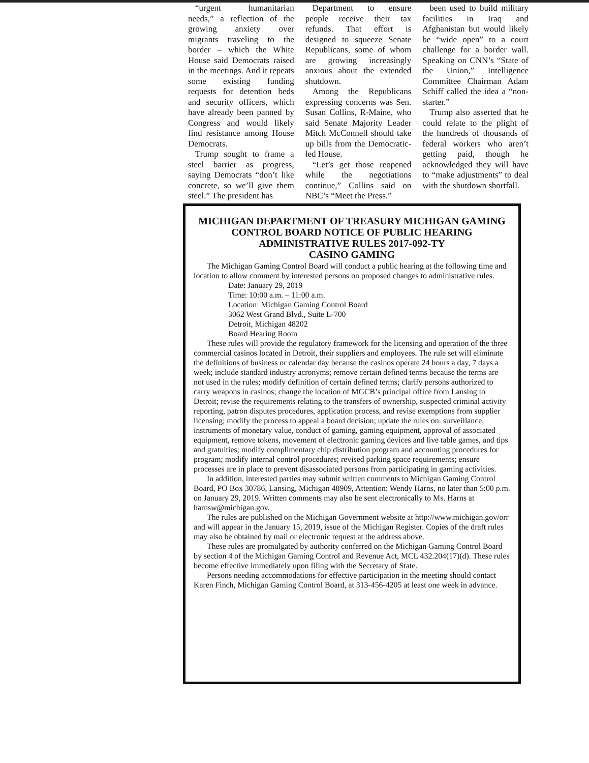“urgent humanitarian needs,” a reflection of the growing anxiety over migrants traveling to the border – which the White House said Democrats raised in the meetings. And it repeats some existing funding requests for detention beds and security officers, which have already been panned by Congress and would likely find resistance among House Democrats.
Trump sought to frame a steel barrier as progress, saying Democrats “don’t like concrete, so we’ll give them steel.” The president has
Department to ensure people receive their tax refunds. That effort is designed to squeeze Senate Republicans, some of whom are growing increasingly anxious about the extended shutdown.
Among the Republicans expressing concerns was Sen. Susan Collins, R-Maine, who said Senate Majority Leader Mitch McConnell should take up bills from the Democratic-led House.
“Let’s get those reopened while the negotiations continue,” Collins said on NBC’s “Meet the Press.”
been used to build military facilities in Iraq and Afghanistan but would likely be “wide open” to a court challenge for a border wall. Speaking on CNN’s “State of the Union,” Intelligence Committee Chairman Adam Schiff called the idea a “non-starter.”
Trump also asserted that he could relate to the plight of the hundreds of thousands of federal workers who aren’t getting paid, though he acknowledged they will have to “make adjustments” to deal with the shutdown shortfall.
MICHIGAN DEPARTMENT OF TREASURY MICHIGAN GAMING CONTROL BOARD NOTICE OF PUBLIC HEARING
ADMINISTRATIVE RULES 2017-092-TY
CASINO GAMING
The Michigan Gaming Control Board will conduct a public hearing at the following time and location to allow comment by interested persons on proposed changes to administrative rules.
Date: January 29, 2019
Time: 10:00 a.m. – 11:00 a.m.
Location: Michigan Gaming Control Board
3062 West Grand Blvd., Suite L-700
Detroit, Michigan 48202
Board Hearing Room
These rules will provide the regulatory framework for the licensing and operation of the three commercial casinos located in Detroit, their suppliers and employees. The rule set will eliminate the definitions of business or calendar day because the casinos operate 24 hours a day, 7 days a week; include standard industry acronyms; remove certain defined terms because the terms are not used in the rules; modify definition of certain defined terms; clarify persons authorized to carry weapons in casinos; change the location of MGCB’s principal office from Lansing to Detroit; revise the requirements relating to the transfers of ownership, suspected criminal activity reporting, patron disputes procedures, application process, and revise exemptions from supplier licensing; modify the process to appeal a board decision; update the rules on: surveillance, instruments of monetary value, conduct of gaming, gaming equipment, approval of associated equipment, remove tokens, movement of electronic gaming devices and live table games, and tips and gratuities; modify complimentary chip distribution program and accounting procedures for program; modify internal control procedures; revised parking space requirements; ensure processes are in place to prevent disassociated persons from participating in gaming activities.
In addition, interested parties may submit written comments to Michigan Gaming Control Board, PO Box 30786, Lansing, Michigan 48909, Attention: Wendy Harns, no later than 5:00 p.m. on January 29, 2019. Written comments may also be sent electronically to Ms. Harns at harnsw@michigan.gov.
The rules are published on the Michigan Government website at http://www.michigan.gov/orr and will appear in the January 15, 2019, issue of the Michigan Register. Copies of the draft rules may also be obtained by mail or electronic request at the address above.
These rules are promulgated by authority conferred on the Michigan Gaming Control Board by section 4 of the Michigan Gaming Control and Revenue Act, MCL 432.204(17)(d). These rules become effective immediately upon filing with the Secretary of State.
Persons needing accommodations for effective participation in the meeting should contact Karen Finch, Michigan Gaming Control Board, at 313-456-4205 at least one week in advance.